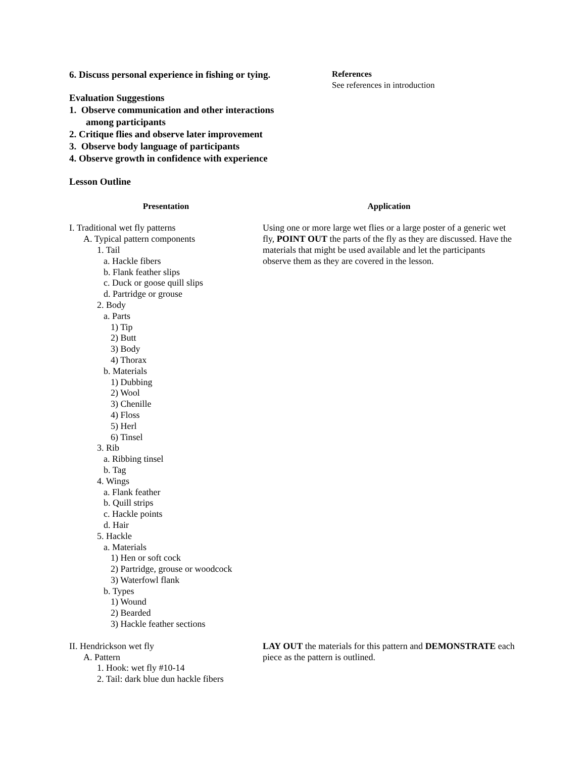6. Discuss personal experience in fishing or tying.
Evaluation Suggestions
1. Observe communication and other interactions
among participants
2. Critique flies and observe later improvement
3. Observe body language of participants
4. Observe growth in confidence with experience
Lesson Outline
References
See references in introduction
Presentation Application
I. Traditional wet fly patterns
A. Typical pattern components
1. Tail
a. Hackle fibers
b. Flank feather slips
c. Duck or goose quill slips
d. Partridge or grouse
2. Body
a. Parts
1) Tip
2) Butt
3) Body
4) Thorax
b. Materials
1) Dubbing
2) Wool
3) Chenille
4) Floss
5) Herl
6) Tinsel
3. Rib
a. Ribbing tinsel
b. Tag
4. Wings
a. Flank feather
b. Quill strips
c. Hackle points
d. Hair
5. Hackle
a. Materials
1) Hen or soft cock
2) Partridge, grouse or woodcock
3) Waterfowl flank
b. Types
1) Wound
2) Bearded
3) Hackle feather sections
Using one or more large wet flies or a large poster of a generic wet fly, POINT OUT the parts of the fly as they are discussed. Have the materials that might be used available and let the participants observe them as they are covered in the lesson.
II. Hendrickson wet fly
A. Pattern
1. Hook: wet fly #10-14
2. Tail: dark blue dun hackle fibers
LAY OUT the materials for this pattern and DEMONSTRATE each piece as the pattern is outlined.